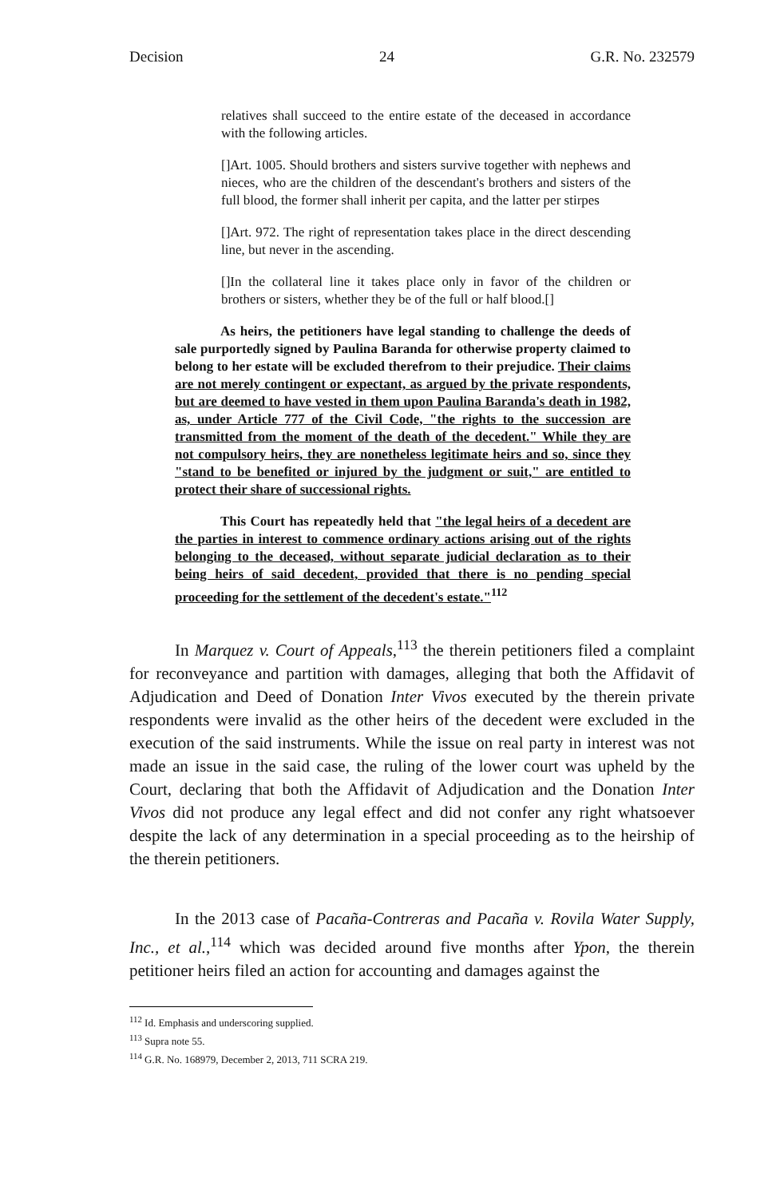Decision 24 G.R. No. 232579
relatives shall succeed to the entire estate of the deceased in accordance with the following articles.
[]Art. 1005. Should brothers and sisters survive together with nephews and nieces, who are the children of the descendant's brothers and sisters of the full blood, the former shall inherit per capita, and the latter per stirpes
[]Art. 972. The right of representation takes place in the direct descending line, but never in the ascending.
[]In the collateral line it takes place only in favor of the children or brothers or sisters, whether they be of the full or half blood.[]
As heirs, the petitioners have legal standing to challenge the deeds of sale purportedly signed by Paulina Baranda for otherwise property claimed to belong to her estate will be excluded therefrom to their prejudice. Their claims are not merely contingent or expectant, as argued by the private respondents, but are deemed to have vested in them upon Paulina Baranda's death in 1982, as, under Article 777 of the Civil Code, "the rights to the succession are transmitted from the moment of the death of the decedent." While they are not compulsory heirs, they are nonetheless legitimate heirs and so, since they "stand to be benefited or injured by the judgment or suit," are entitled to protect their share of successional rights.
This Court has repeatedly held that "the legal heirs of a decedent are the parties in interest to commence ordinary actions arising out of the rights belonging to the deceased, without separate judicial declaration as to their being heirs of said decedent, provided that there is no pending special proceeding for the settlement of the decedent's estate."<sup>112</sup>
In Marquez v. Court of Appeals,<sup>113</sup> the therein petitioners filed a complaint for reconveyance and partition with damages, alleging that both the Affidavit of Adjudication and Deed of Donation Inter Vivos executed by the therein private respondents were invalid as the other heirs of the decedent were excluded in the execution of the said instruments. While the issue on real party in interest was not made an issue in the said case, the ruling of the lower court was upheld by the Court, declaring that both the Affidavit of Adjudication and the Donation Inter Vivos did not produce any legal effect and did not confer any right whatsoever despite the lack of any determination in a special proceeding as to the heirship of the therein petitioners.
In the 2013 case of Pacaña-Contreras and Pacaña v. Rovila Water Supply, Inc., et al.,<sup>114</sup> which was decided around five months after Ypon, the therein petitioner heirs filed an action for accounting and damages against the
<sup>112</sup> Id. Emphasis and underscoring supplied.
<sup>113</sup> Supra note 55.
<sup>114</sup> G.R. No. 168979, December 2, 2013, 711 SCRA 219.